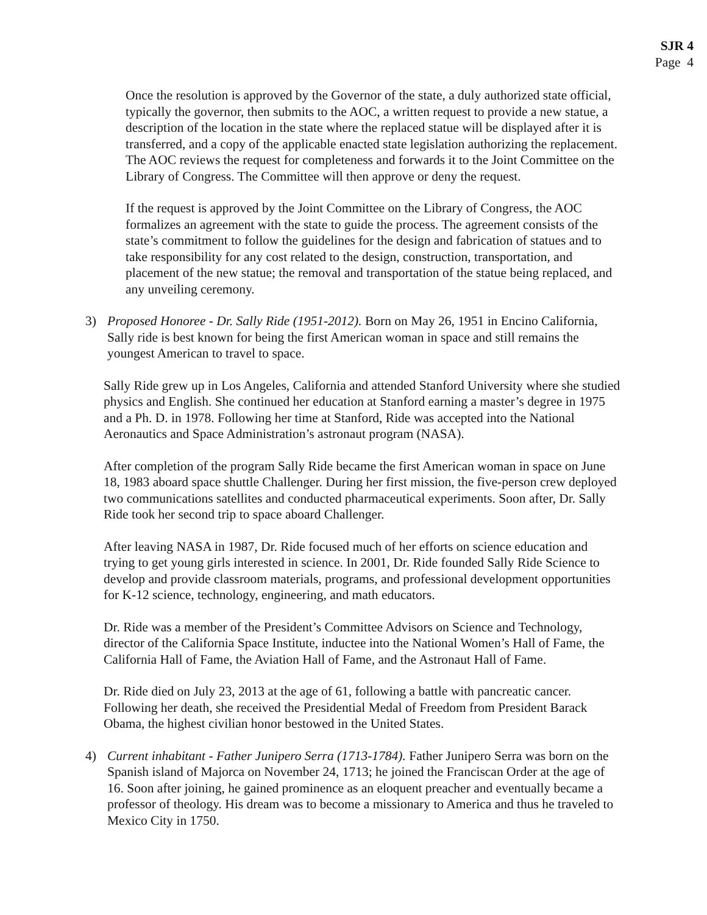SJR 4
Page 4
Once the resolution is approved by the Governor of the state, a duly authorized state official, typically the governor, then submits to the AOC, a written request to provide a new statue, a description of the location in the state where the replaced statue will be displayed after it is transferred, and a copy of the applicable enacted state legislation authorizing the replacement. The AOC reviews the request for completeness and forwards it to the Joint Committee on the Library of Congress. The Committee will then approve or deny the request.
If the request is approved by the Joint Committee on the Library of Congress, the AOC formalizes an agreement with the state to guide the process. The agreement consists of the state’s commitment to follow the guidelines for the design and fabrication of statues and to take responsibility for any cost related to the design, construction, transportation, and placement of the new statue; the removal and transportation of the statue being replaced, and any unveiling ceremony.
3) Proposed Honoree - Dr. Sally Ride (1951-2012). Born on May 26, 1951 in Encino California, Sally ride is best known for being the first American woman in space and still remains the youngest American to travel to space.
Sally Ride grew up in Los Angeles, California and attended Stanford University where she studied physics and English. She continued her education at Stanford earning a master’s degree in 1975 and a Ph. D. in 1978. Following her time at Stanford, Ride was accepted into the National Aeronautics and Space Administration’s astronaut program (NASA).
After completion of the program Sally Ride became the first American woman in space on June 18, 1983 aboard space shuttle Challenger. During her first mission, the five-person crew deployed two communications satellites and conducted pharmaceutical experiments. Soon after, Dr. Sally Ride took her second trip to space aboard Challenger.
After leaving NASA in 1987, Dr. Ride focused much of her efforts on science education and trying to get young girls interested in science. In 2001, Dr. Ride founded Sally Ride Science to develop and provide classroom materials, programs, and professional development opportunities for K-12 science, technology, engineering, and math educators.
Dr. Ride was a member of the President’s Committee Advisors on Science and Technology, director of the California Space Institute, inductee into the National Women’s Hall of Fame, the California Hall of Fame, the Aviation Hall of Fame, and the Astronaut Hall of Fame.
Dr. Ride died on July 23, 2013 at the age of 61, following a battle with pancreatic cancer. Following her death, she received the Presidential Medal of Freedom from President Barack Obama, the highest civilian honor bestowed in the United States.
4) Current inhabitant - Father Junipero Serra (1713-1784). Father Junipero Serra was born on the Spanish island of Majorca on November 24, 1713; he joined the Franciscan Order at the age of 16. Soon after joining, he gained prominence as an eloquent preacher and eventually became a professor of theology. His dream was to become a missionary to America and thus he traveled to Mexico City in 1750.